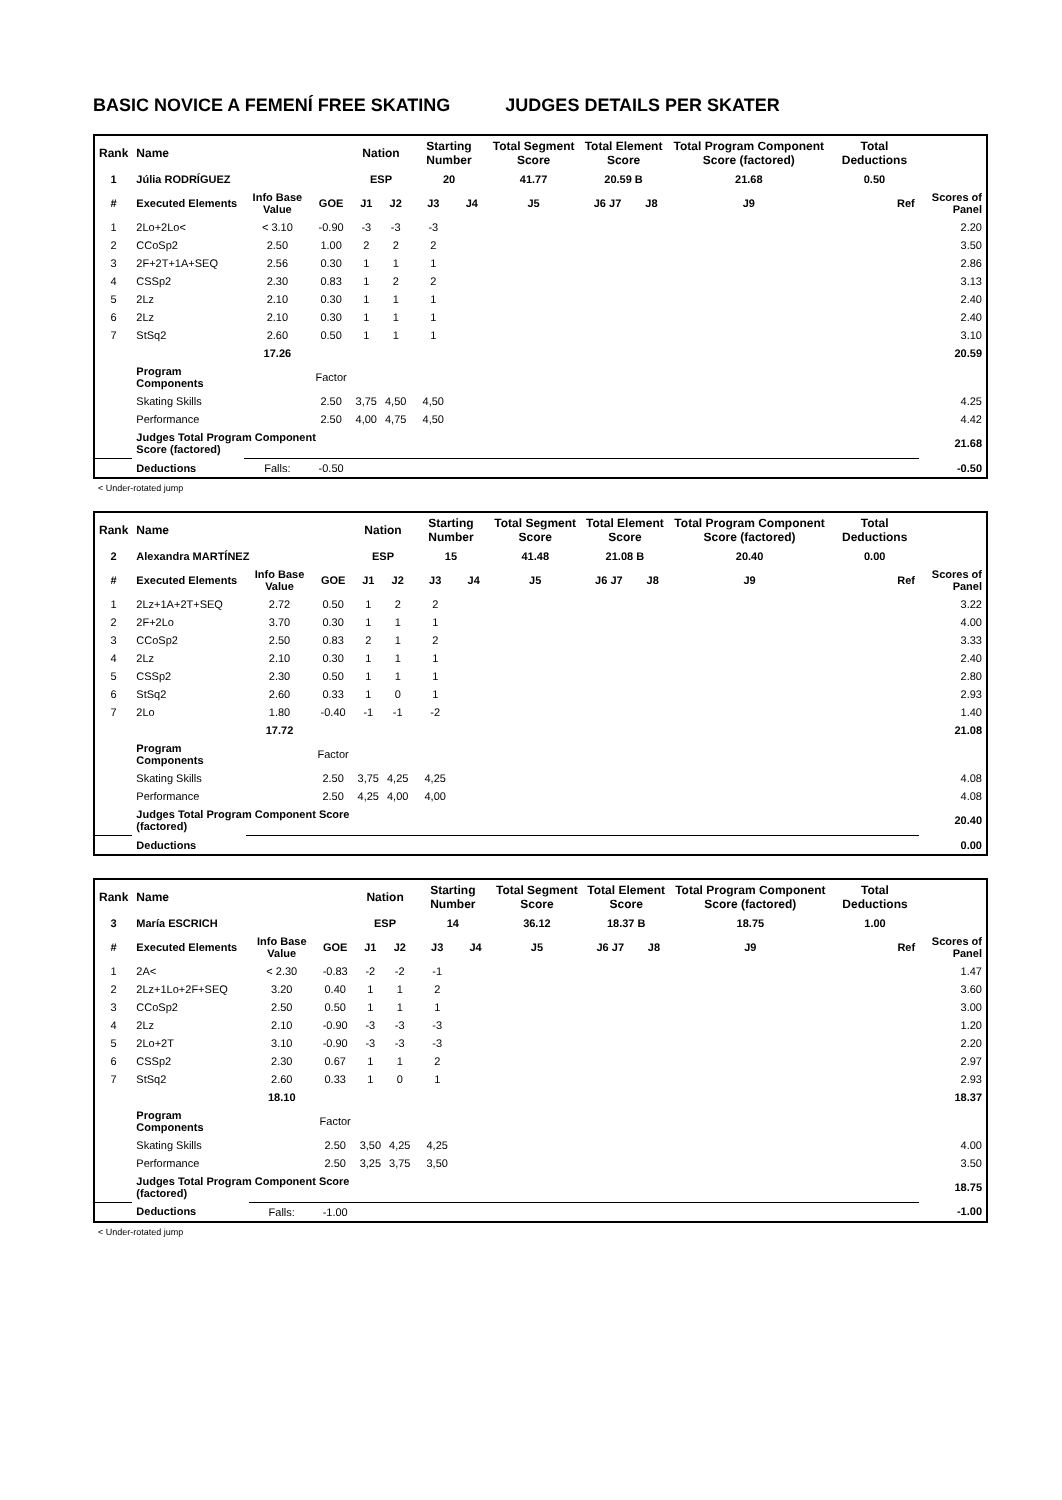BASIC NOVICE A FEMENÍ FREE SKATING JUDGES DETAILS PER SKATER
| Rank | Name | | | Nation | | Starting Number | | Total Segment Score | Total Element Score | | Total Program Component Score (factored) | | Total Deductions | |
| --- | --- | --- | --- | --- | --- | --- | --- | --- | --- | --- | --- | --- | --- | --- |
| 1 | Júlia RODRÍGUEZ | | | ESP | | 20 | | 41.77 | 20.59 B | | 21.68 | | 0.50 | |
| # | Executed Elements | Info Base Value | GOE | J1 | J2 | J3 | J4 | J5 | J6 J7 | J8 | J9 | Ref | | Scores of Panel |
| 1 | 2Lo+2Lo< | < 3.10 | -0.90 | -3 | -3 | -3 | | | | | | | | 2.20 |
| 2 | CCoSp2 | 2.50 | 1.00 | 2 | 2 | 2 | | | | | | | | 3.50 |
| 3 | 2F+2T+1A+SEQ | 2.56 | 0.30 | 1 | 1 | 1 | | | | | | | | 2.86 |
| 4 | CSSp2 | 2.30 | 0.83 | 1 | 2 | 2 | | | | | | | | 3.13 |
| 5 | 2Lz | 2.10 | 0.30 | 1 | 1 | 1 | | | | | | | | 2.40 |
| 6 | 2Lz | 2.10 | 0.30 | 1 | 1 | 1 | | | | | | | | 2.40 |
| 7 | StSq2 | 2.60 | 0.50 | 1 | 1 | 1 | | | | | | | | 3.10 |
| | | 17.26 | | | | | | | | | | | | 20.59 |
| | Program Components | | Factor | | | | | | | | | | | |
| | Skating Skills | | 2.50 | 3,75 | 4,50 | 4,50 | | | | | | | | 4.25 |
| | Performance | | 2.50 | 4,00 | 4,75 | 4,50 | | | | | | | | 4.42 |
| | Judges Total Program Component Score (factored) | | | | | | | | | | | | | 21.68 |
| | Deductions | Falls: | -0.50 | | | | | | | | | | | -0.50 |
< Under-rotated jump
| Rank | Name | | | Nation | | Starting Number | | Total Segment Score | Total Element Score | | Total Program Component Score (factored) | | Total Deductions | |
| --- | --- | --- | --- | --- | --- | --- | --- | --- | --- | --- | --- | --- | --- | --- |
| 2 | Alexandra MARTÍNEZ | | | ESP | | 15 | | 41.48 | 21.08 B | | 20.40 | | 0.00 | |
| # | Executed Elements | Info Base Value | GOE | J1 | J2 | J3 | J4 | J5 | J6 J7 | J8 | J9 | Ref | | Scores of Panel |
| 1 | 2Lz+1A+2T+SEQ | 2.72 | 0.50 | 1 | 2 | 2 | | | | | | | | 3.22 |
| 2 | 2F+2Lo | 3.70 | 0.30 | 1 | 1 | 1 | | | | | | | | 4.00 |
| 3 | CCoSp2 | 2.50 | 0.83 | 2 | 1 | 2 | | | | | | | | 3.33 |
| 4 | 2Lz | 2.10 | 0.30 | 1 | 1 | 1 | | | | | | | | 2.40 |
| 5 | CSSp2 | 2.30 | 0.50 | 1 | 1 | 1 | | | | | | | | 2.80 |
| 6 | StSq2 | 2.60 | 0.33 | 1 | 0 | 1 | | | | | | | | 2.93 |
| 7 | 2Lo | 1.80 | -0.40 | -1 | -1 | -2 | | | | | | | | 1.40 |
| | | 17.72 | | | | | | | | | | | | 21.08 |
| | Program Components | | Factor | | | | | | | | | | | |
| | Skating Skills | | 2.50 | 3,75 | 4,25 | 4,25 | | | | | | | | 4.08 |
| | Performance | | 2.50 | 4,25 | 4,00 | 4,00 | | | | | | | | 4.08 |
| | Judges Total Program Component Score (factored) | | | | | | | | | | | | | 20.40 |
| | Deductions | | | | | | | | | | | | | 0.00 |
| Rank | Name | | | Nation | | Starting Number | | Total Segment Score | Total Element Score | | Total Program Component Score (factored) | | Total Deductions | |
| --- | --- | --- | --- | --- | --- | --- | --- | --- | --- | --- | --- | --- | --- | --- |
| 3 | María ESCRICH | | | ESP | | 14 | | 36.12 | 18.37 B | | 18.75 | | 1.00 | |
| # | Executed Elements | Info Base Value | GOE | J1 | J2 | J3 | J4 | J5 | J6 J7 | J8 | J9 | Ref | | Scores of Panel |
| 1 | 2A< | < 2.30 | -0.83 | -2 | -2 | -1 | | | | | | | | 1.47 |
| 2 | 2Lz+1Lo+2F+SEQ | 3.20 | 0.40 | 1 | 1 | 2 | | | | | | | | 3.60 |
| 3 | CCoSp2 | 2.50 | 0.50 | 1 | 1 | 1 | | | | | | | | 3.00 |
| 4 | 2Lz | 2.10 | -0.90 | -3 | -3 | -3 | | | | | | | | 1.20 |
| 5 | 2Lo+2T | 3.10 | -0.90 | -3 | -3 | -3 | | | | | | | | 2.20 |
| 6 | CSSp2 | 2.30 | 0.67 | 1 | 1 | 2 | | | | | | | | 2.97 |
| 7 | StSq2 | 2.60 | 0.33 | 1 | 0 | 1 | | | | | | | | 2.93 |
| | | 18.10 | | | | | | | | | | | | 18.37 |
| | Program Components | | Factor | | | | | | | | | | | |
| | Skating Skills | | 2.50 | 3,50 | 4,25 | 4,25 | | | | | | | | 4.00 |
| | Performance | | 2.50 | 3,25 | 3,75 | 3,50 | | | | | | | | 3.50 |
| | Judges Total Program Component Score (factored) | | | | | | | | | | | | | 18.75 |
| | Deductions | Falls: | -1.00 | | | | | | | | | | | -1.00 |
< Under-rotated jump